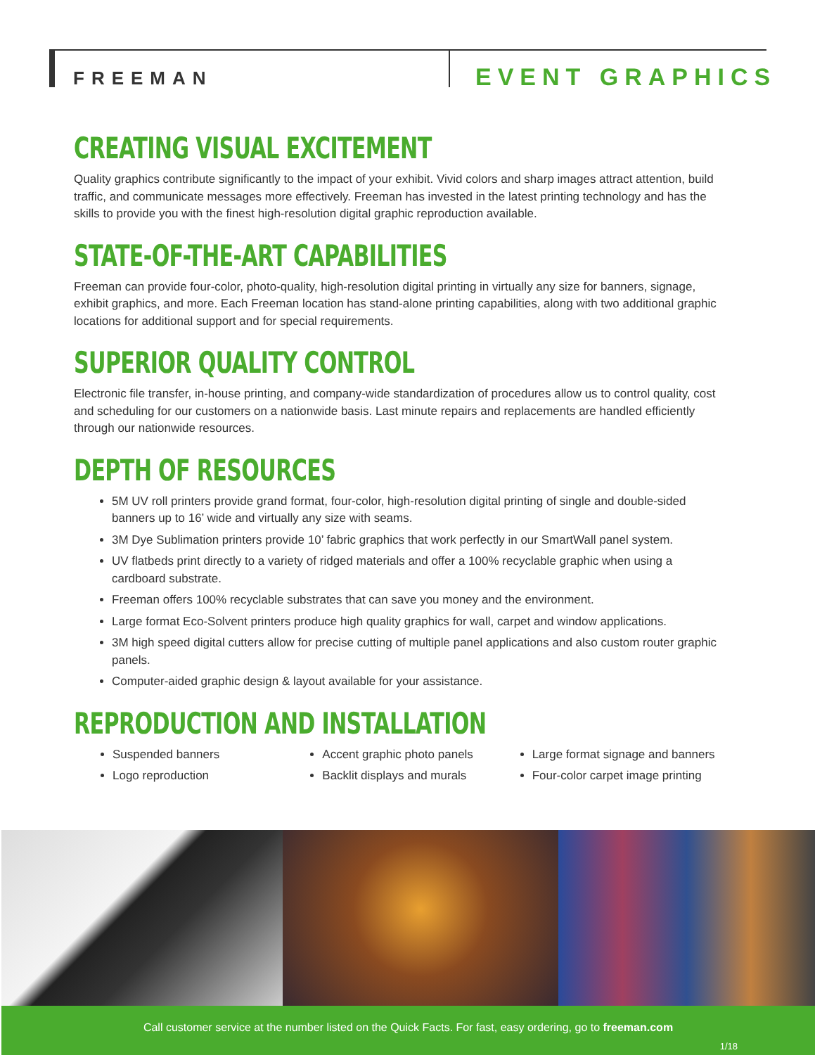FREEMAN EVENT GRAPHICS
CREATING VISUAL EXCITEMENT
Quality graphics contribute significantly to the impact of your exhibit. Vivid colors and sharp images attract attention, build traffic, and communicate messages more effectively. Freeman has invested in the latest printing technology and has the skills to provide you with the finest high-resolution digital graphic reproduction available.
STATE-OF-THE-ART CAPABILITIES
Freeman can provide four-color, photo-quality, high-resolution digital printing in virtually any size for banners, signage, exhibit graphics, and more. Each Freeman location has stand-alone printing capabilities, along with two additional graphic locations for additional support and for special requirements.
SUPERIOR QUALITY CONTROL
Electronic file transfer, in-house printing, and company-wide standardization of procedures allow us to control quality, cost and scheduling for our customers on a nationwide basis. Last minute repairs and replacements are handled efficiently through our nationwide resources.
DEPTH OF RESOURCES
5M UV roll printers provide grand format, four-color, high-resolution digital printing of single and double-sided banners up to 16’ wide and virtually any size with seams.
3M Dye Sublimation printers provide 10’ fabric graphics that work perfectly in our SmartWall panel system.
UV flatbeds print directly to a variety of ridged materials and offer a 100% recyclable graphic when using a cardboard substrate.
Freeman offers 100% recyclable substrates that can save you money and the environment.
Large format Eco-Solvent printers produce high quality graphics for wall, carpet and window applications.
3M high speed digital cutters allow for precise cutting of multiple panel applications and also custom router graphic panels.
Computer-aided graphic design & layout available for your assistance.
REPRODUCTION AND INSTALLATION
Suspended banners
Logo reproduction
Accent graphic photo panels
Backlit displays and murals
Large format signage and banners
Four-color carpet image printing
Call customer service at the number listed on the Quick Facts. For fast, easy ordering, go to freeman.com
1/18